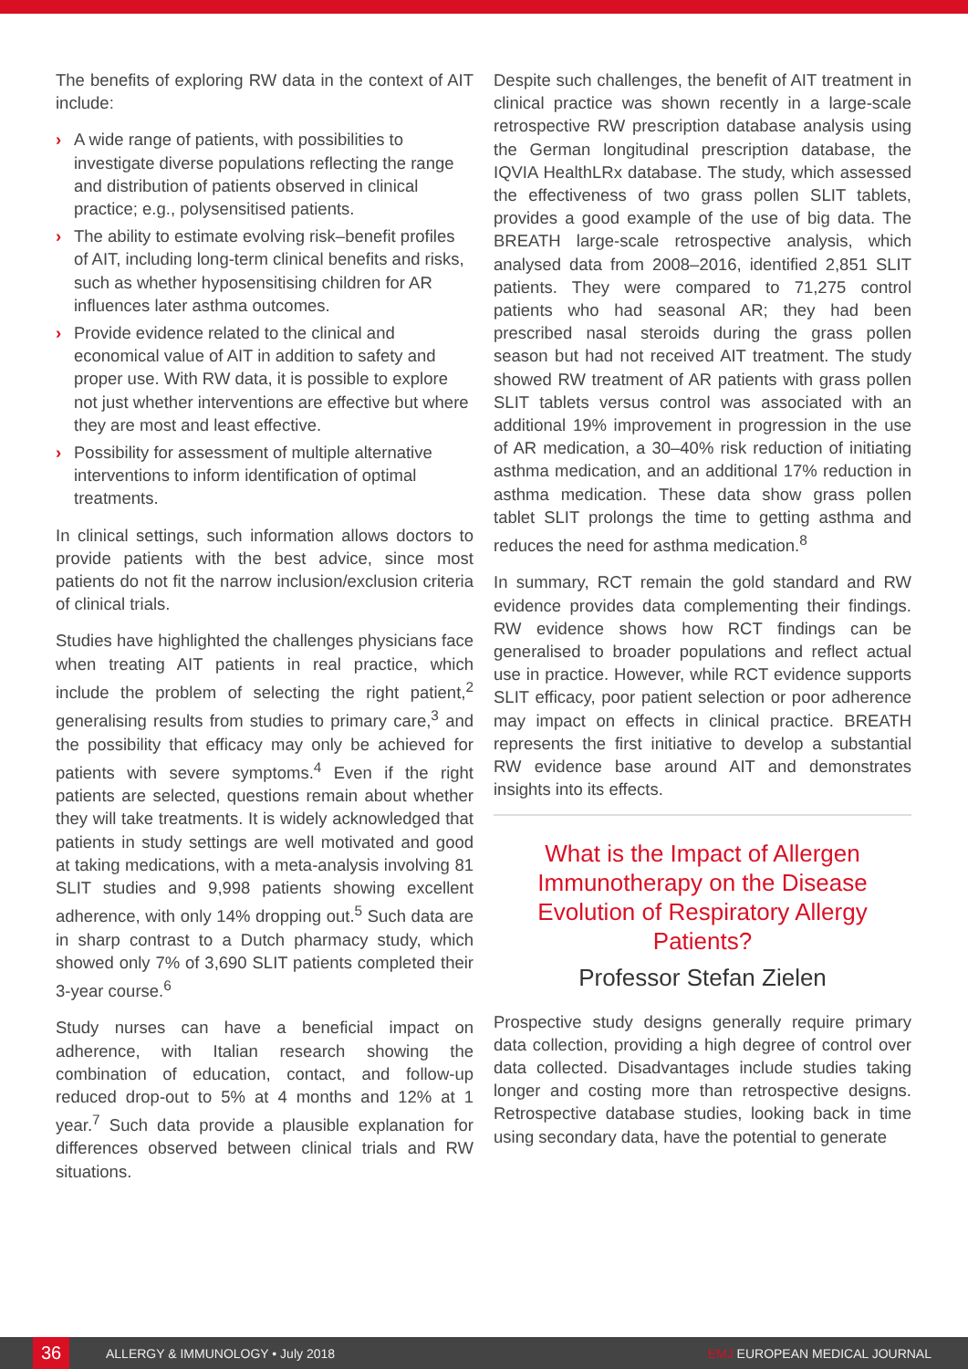The benefits of exploring RW data in the context of AIT include:
› A wide range of patients, with possibilities to investigate diverse populations reflecting the range and distribution of patients observed in clinical practice; e.g., polysensitised patients.
› The ability to estimate evolving risk–benefit profiles of AIT, including long-term clinical benefits and risks, such as whether hyposensitising children for AR influences later asthma outcomes.
› Provide evidence related to the clinical and economical value of AIT in addition to safety and proper use. With RW data, it is possible to explore not just whether interventions are effective but where they are most and least effective.
› Possibility for assessment of multiple alternative interventions to inform identification of optimal treatments.
In clinical settings, such information allows doctors to provide patients with the best advice, since most patients do not fit the narrow inclusion/exclusion criteria of clinical trials.
Studies have highlighted the challenges physicians face when treating AIT patients in real practice, which include the problem of selecting the right patient,<sup>2</sup> generalising results from studies to primary care,<sup>3</sup> and the possibility that efficacy may only be achieved for patients with severe symptoms.<sup>4</sup> Even if the right patients are selected, questions remain about whether they will take treatments. It is widely acknowledged that patients in study settings are well motivated and good at taking medications, with a meta-analysis involving 81 SLIT studies and 9,998 patients showing excellent adherence, with only 14% dropping out.<sup>5</sup> Such data are in sharp contrast to a Dutch pharmacy study, which showed only 7% of 3,690 SLIT patients completed their 3-year course.<sup>6</sup>
Study nurses can have a beneficial impact on adherence, with Italian research showing the combination of education, contact, and follow-up reduced drop-out to 5% at 4 months and 12% at 1 year.<sup>7</sup> Such data provide a plausible explanation for differences observed between clinical trials and RW situations.
Despite such challenges, the benefit of AIT treatment in clinical practice was shown recently in a large-scale retrospective RW prescription database analysis using the German longitudinal prescription database, the IQVIA HealthLRx database. The study, which assessed the effectiveness of two grass pollen SLIT tablets, provides a good example of the use of big data. The BREATH large-scale retrospective analysis, which analysed data from 2008–2016, identified 2,851 SLIT patients. They were compared to 71,275 control patients who had seasonal AR; they had been prescribed nasal steroids during the grass pollen season but had not received AIT treatment. The study showed RW treatment of AR patients with grass pollen SLIT tablets versus control was associated with an additional 19% improvement in progression in the use of AR medication, a 30–40% risk reduction of initiating asthma medication, and an additional 17% reduction in asthma medication. These data show grass pollen tablet SLIT prolongs the time to getting asthma and reduces the need for asthma medication.<sup>8</sup>
In summary, RCT remain the gold standard and RW evidence provides data complementing their findings. RW evidence shows how RCT findings can be generalised to broader populations and reflect actual use in practice. However, while RCT evidence supports SLIT efficacy, poor patient selection or poor adherence may impact on effects in clinical practice. BREATH represents the first initiative to develop a substantial RW evidence base around AIT and demonstrates insights into its effects.
What is the Impact of Allergen Immunotherapy on the Disease Evolution of Respiratory Allergy Patients?
Professor Stefan Zielen
Prospective study designs generally require primary data collection, providing a high degree of control over data collected. Disadvantages include studies taking longer and costing more than retrospective designs. Retrospective database studies, looking back in time using secondary data, have the potential to generate
36 ALLERGY & IMMUNOLOGY • July 2018 EMJ EUROPEAN MEDICAL JOURNAL